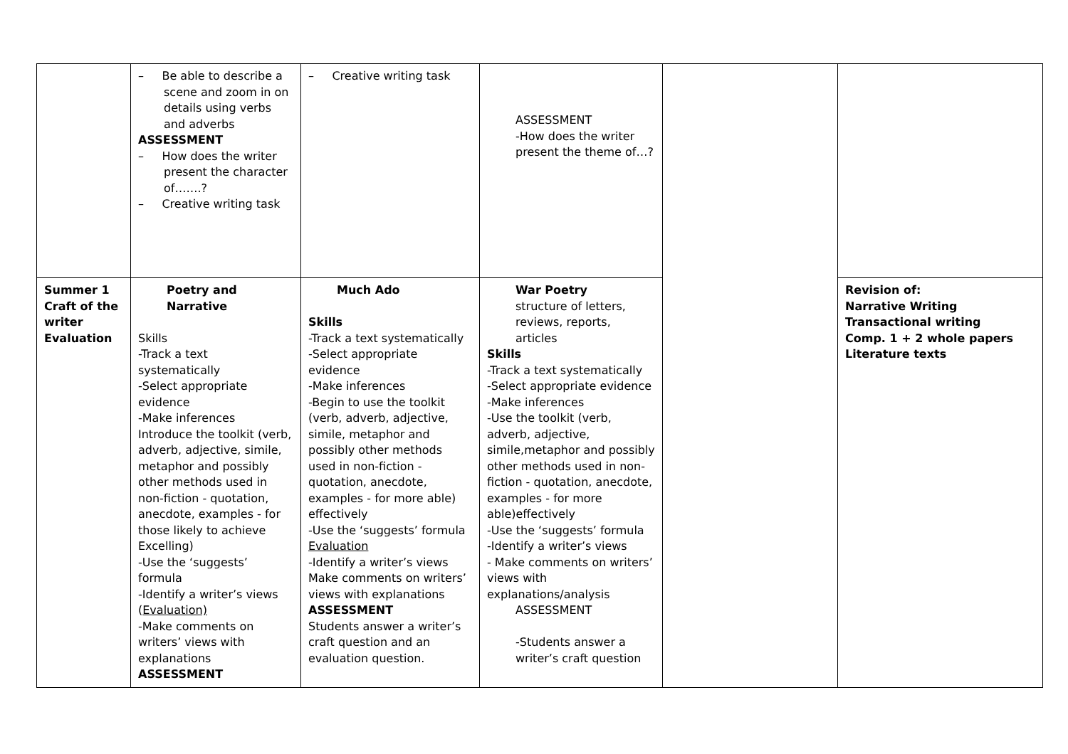| | – Be able to describe a scene and zoom in on details using verbs and adverbs ASSESSMENT – How does the writer present the character of…….? – Creative writing task | – Creative writing task | ASSESSMENT -How does the writer present the theme of…? | | |
| Summer 1 Craft of the writer Evaluation | Poetry and Narrative Skills -Track a text systematically -Select appropriate evidence -Make inferences Introduce the toolkit (verb, adverb, adjective, simile, metaphor and possibly other methods used in non-fiction - quotation, anecdote, examples - for those likely to achieve Excelling) -Use the ‘suggests’ formula -Identify a writer’s views ( Evaluation) -Make comments on writers’ views with explanations ASSESSMENT | Much Ado Skills -Track a text systematically -Select appropriate evidence -Make inferences -Begin to use the toolkit (verb, adverb, adjective, simile, metaphor and possibly other methods used in non-fiction - quotation, anecdote, examples - for more able) effectively -Use the ‘suggests’ formula Evaluation -Identify a writer’s views Make comments on writers’ views with explanations ASSESSMENT Students answer a writer’s craft question and an evaluation question. | War Poetry structure of letters, reviews, reports, articles Skills -Track a text systematically -Select appropriate evidence -Make inferences -Use the toolkit (verb, adverb, adjective, simile,metaphor and possibly other methods used in non-fiction - quotation, anecdote, examples - for more able)effectively -Use the ‘suggests’ formula -Identify a writer’s views - Make comments on writers’ views with explanations/analysis ASSESSMENT -Students answer a writer’s craft question | | Revision of: Narrative Writing Transactional writing Comp. 1 + 2 whole papers Literature texts |